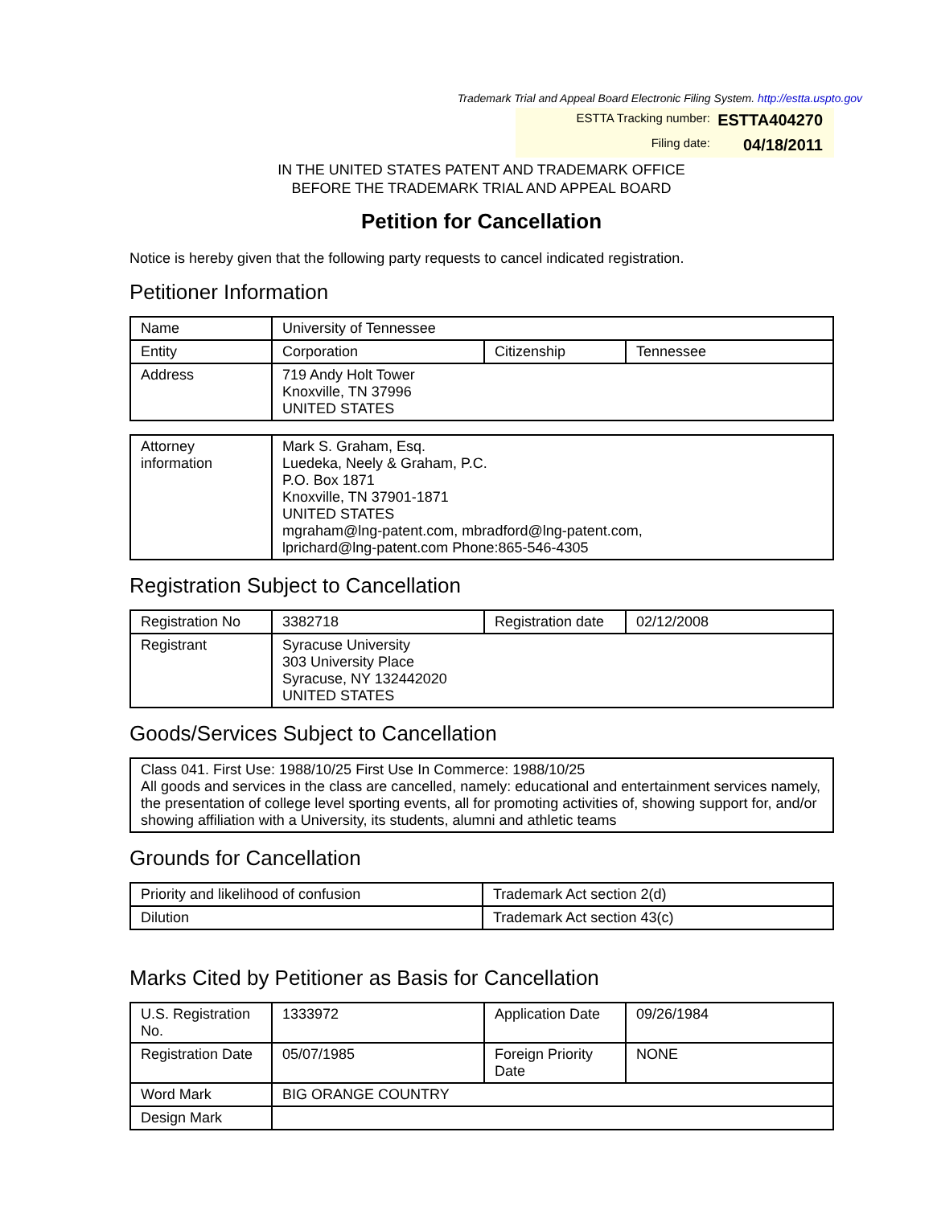Trademark Trial and Appeal Board Electronic Filing System. http://estta.uspto.gov
ESTTA Tracking number: ESTTA404270
Filing date: 04/18/2011
IN THE UNITED STATES PATENT AND TRADEMARK OFFICE
BEFORE THE TRADEMARK TRIAL AND APPEAL BOARD
Petition for Cancellation
Notice is hereby given that the following party requests to cancel indicated registration.
Petitioner Information
| Name | University of Tennessee | | |
| Entity | Corporation | Citizenship | Tennessee |
| Address | 719 Andy Holt Tower Knoxville, TN 37996 UNITED STATES | | |
| Attorney information | Mark S. Graham, Esq. Luedeka, Neely & Graham, P.C. P.O. Box 1871 Knoxville, TN 37901-1871 UNITED STATES mgraham@lng-patent.com, mbradford@lng-patent.com, lprichard@lng-patent.com Phone:865-546-4305 |
Registration Subject to Cancellation
| Registration No | 3382718 | Registration date | 02/12/2008 |
| Registrant | Syracuse University 303 University Place Syracuse, NY 132442020 UNITED STATES | | |
Goods/Services Subject to Cancellation
| Class 041. First Use: 1988/10/25 First Use In Commerce: 1988/10/25 All goods and services in the class are cancelled, namely: educational and entertainment services namely, the presentation of college level sporting events, all for promoting activities of, showing support for, and/or showing affiliation with a University, its students, alumni and athletic teams |
Grounds for Cancellation
| Priority and likelihood of confusion | Trademark Act section 2(d) |
| Dilution | Trademark Act section 43(c) |
Marks Cited by Petitioner as Basis for Cancellation
| U.S. Registration No. | 1333972 | Application Date | 09/26/1984 |
| Registration Date | 05/07/1985 | Foreign Priority Date | NONE |
| Word Mark | BIG ORANGE COUNTRY | | |
| Design Mark | | | |